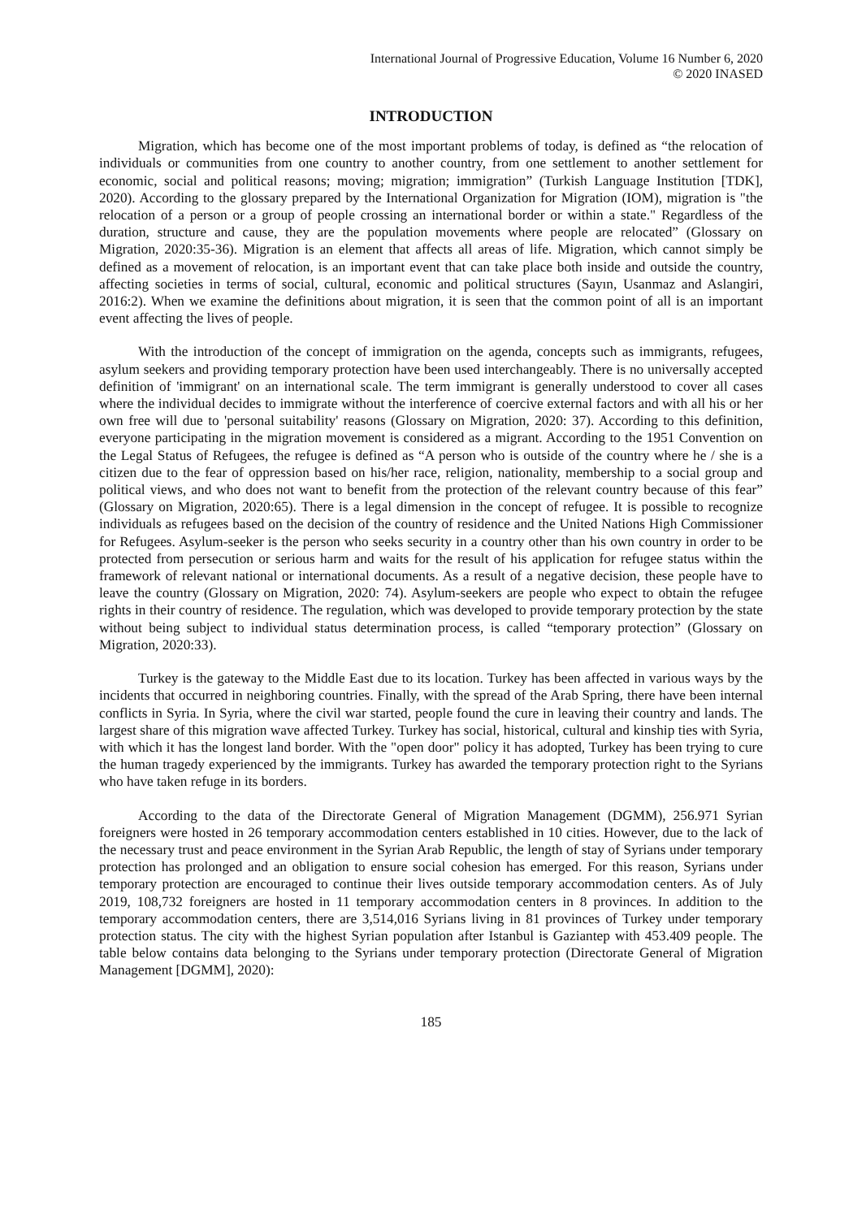International Journal of Progressive Education, Volume 16 Number 6, 2020
© 2020 INASED
INTRODUCTION
Migration, which has become one of the most important problems of today, is defined as “the relocation of individuals or communities from one country to another country, from one settlement to another settlement for economic, social and political reasons; moving; migration; immigration” (Turkish Language Institution [TDK], 2020). According to the glossary prepared by the International Organization for Migration (IOM), migration is "the relocation of a person or a group of people crossing an international border or within a state." Regardless of the duration, structure and cause, they are the population movements where people are relocated” (Glossary on Migration, 2020:35-36). Migration is an element that affects all areas of life. Migration, which cannot simply be defined as a movement of relocation, is an important event that can take place both inside and outside the country, affecting societies in terms of social, cultural, economic and political structures (Sayın, Usanmaz and Aslangiri, 2016:2). When we examine the definitions about migration, it is seen that the common point of all is an important event affecting the lives of people.
With the introduction of the concept of immigration on the agenda, concepts such as immigrants, refugees, asylum seekers and providing temporary protection have been used interchangeably. There is no universally accepted definition of 'immigrant' on an international scale. The term immigrant is generally understood to cover all cases where the individual decides to immigrate without the interference of coercive external factors and with all his or her own free will due to 'personal suitability' reasons (Glossary on Migration, 2020: 37). According to this definition, everyone participating in the migration movement is considered as a migrant. According to the 1951 Convention on the Legal Status of Refugees, the refugee is defined as “A person who is outside of the country where he / she is a citizen due to the fear of oppression based on his/her race, religion, nationality, membership to a social group and political views, and who does not want to benefit from the protection of the relevant country because of this fear” (Glossary on Migration, 2020:65). There is a legal dimension in the concept of refugee. It is possible to recognize individuals as refugees based on the decision of the country of residence and the United Nations High Commissioner for Refugees. Asylum-seeker is the person who seeks security in a country other than his own country in order to be protected from persecution or serious harm and waits for the result of his application for refugee status within the framework of relevant national or international documents. As a result of a negative decision, these people have to leave the country (Glossary on Migration, 2020: 74). Asylum-seekers are people who expect to obtain the refugee rights in their country of residence. The regulation, which was developed to provide temporary protection by the state without being subject to individual status determination process, is called “temporary protection” (Glossary on Migration, 2020:33).
Turkey is the gateway to the Middle East due to its location. Turkey has been affected in various ways by the incidents that occurred in neighboring countries. Finally, with the spread of the Arab Spring, there have been internal conflicts in Syria. In Syria, where the civil war started, people found the cure in leaving their country and lands. The largest share of this migration wave affected Turkey. Turkey has social, historical, cultural and kinship ties with Syria, with which it has the longest land border. With the "open door" policy it has adopted, Turkey has been trying to cure the human tragedy experienced by the immigrants. Turkey has awarded the temporary protection right to the Syrians who have taken refuge in its borders.
According to the data of the Directorate General of Migration Management (DGMM), 256.971 Syrian foreigners were hosted in 26 temporary accommodation centers established in 10 cities. However, due to the lack of the necessary trust and peace environment in the Syrian Arab Republic, the length of stay of Syrians under temporary protection has prolonged and an obligation to ensure social cohesion has emerged. For this reason, Syrians under temporary protection are encouraged to continue their lives outside temporary accommodation centers. As of July 2019, 108,732 foreigners are hosted in 11 temporary accommodation centers in 8 provinces. In addition to the temporary accommodation centers, there are 3,514,016 Syrians living in 81 provinces of Turkey under temporary protection status. The city with the highest Syrian population after Istanbul is Gaziantep with 453.409 people. The table below contains data belonging to the Syrians under temporary protection (Directorate General of Migration Management [DGMM], 2020):
185